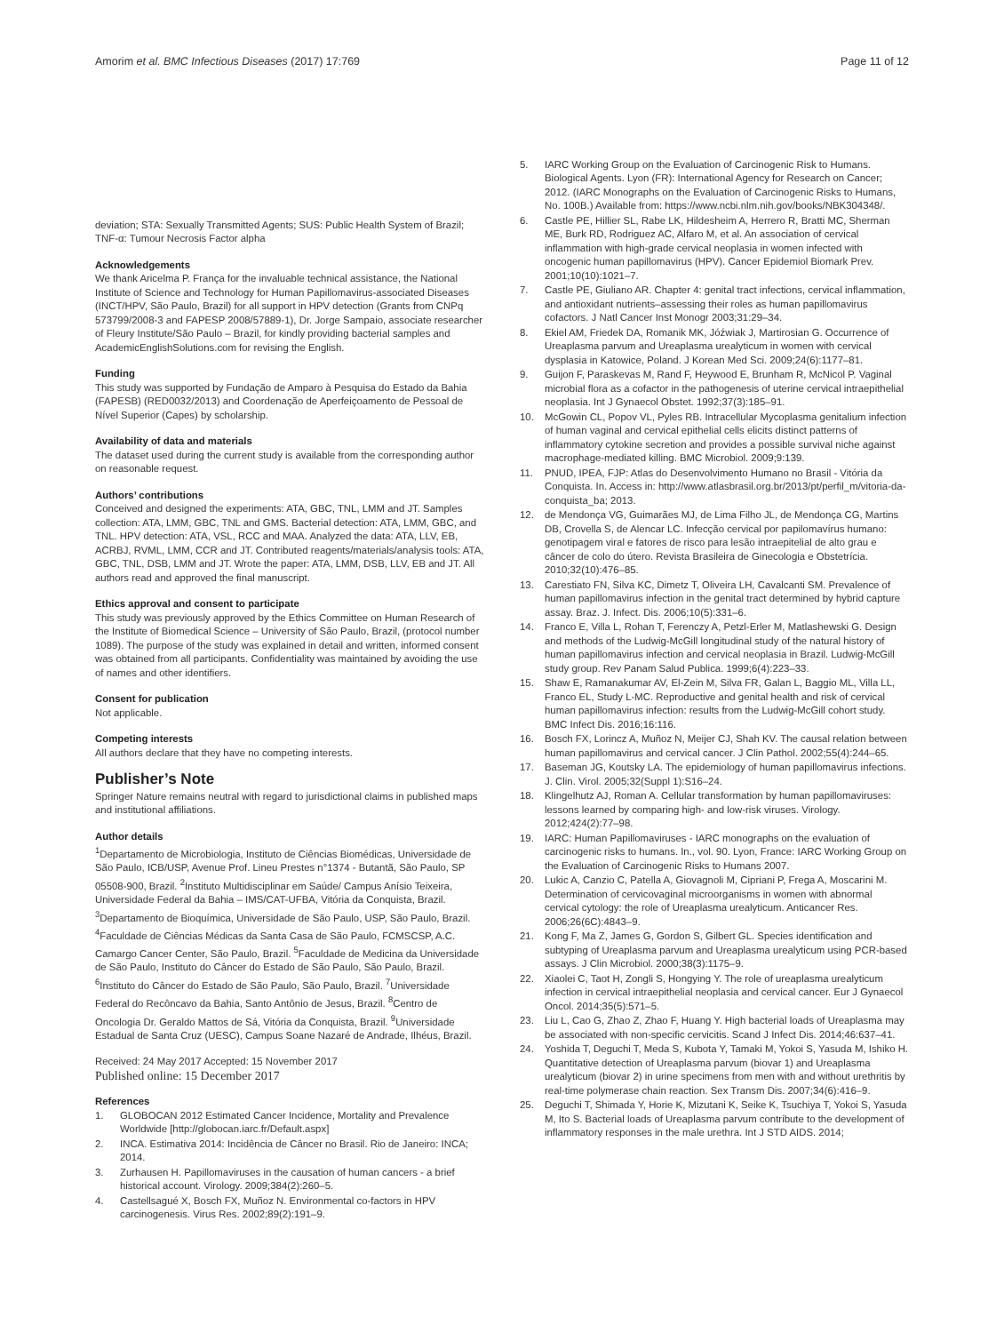Amorim et al. BMC Infectious Diseases (2017) 17:769 Page 11 of 12
deviation; STA: Sexually Transmitted Agents; SUS: Public Health System of Brazil; TNF-α: Tumour Necrosis Factor alpha
Acknowledgements
We thank Aricelma P. França for the invaluable technical assistance, the National Institute of Science and Technology for Human Papillomavirus-associated Diseases (INCT/HPV, São Paulo, Brazil) for all support in HPV detection (Grants from CNPq 573799/2008-3 and FAPESP 2008/57889-1), Dr. Jorge Sampaio, associate researcher of Fleury Institute/São Paulo – Brazil, for kindly providing bacterial samples and AcademicEnglishSolutions.com for revising the English.
Funding
This study was supported by Fundação de Amparo à Pesquisa do Estado da Bahia (FAPESB) (RED0032/2013) and Coordenação de Aperfeiçoamento de Pessoal de Nível Superior (Capes) by scholarship.
Availability of data and materials
The dataset used during the current study is available from the corresponding author on reasonable request.
Authors’ contributions
Conceived and designed the experiments: ATA, GBC, TNL, LMM and JT. Samples collection: ATA, LMM, GBC, TNL and GMS. Bacterial detection: ATA, LMM, GBC, and TNL. HPV detection: ATA, VSL, RCC and MAA. Analyzed the data: ATA, LLV, EB, ACRBJ, RVML, LMM, CCR and JT. Contributed reagents/materials/analysis tools: ATA, GBC, TNL, DSB, LMM and JT. Wrote the paper: ATA, LMM, DSB, LLV, EB and JT. All authors read and approved the final manuscript.
Ethics approval and consent to participate
This study was previously approved by the Ethics Committee on Human Research of the Institute of Biomedical Science – University of São Paulo, Brazil, (protocol number 1089). The purpose of the study was explained in detail and written, informed consent was obtained from all participants. Confidentiality was maintained by avoiding the use of names and other identifiers.
Consent for publication
Not applicable.
Competing interests
All authors declare that they have no competing interests.
Publisher’s Note
Springer Nature remains neutral with regard to jurisdictional claims in published maps and institutional affiliations.
Author details
<sup>1</sup> Departamento de Microbiologia, Instituto de Ciências Biomédicas, Universidade de São Paulo, ICB/USP, Avenue Prof. Lineu Prestes n°1374 - Butantã, São Paulo, SP 05508-900, Brazil. <sup>2</sup>Instituto Multidisciplinar em Saúde/ Campus Anísio Teixeira, Universidade Federal da Bahia – IMS/CAT-UFBA, Vitória da Conquista, Brazil. <sup>3</sup>Departamento de Bioquímica, Universidade de São Paulo, USP, São Paulo, Brazil. <sup>4</sup>Faculdade de Ciências Médicas da Santa Casa de São Paulo, FCMSCSP, A.C. Camargo Cancer Center, São Paulo, Brazil. <sup>5</sup>Faculdade de Medicina da Universidade de São Paulo, Instituto do Câncer do Estado de São Paulo, São Paulo, Brazil. <sup>6</sup>Instituto do Câncer do Estado de São Paulo, São Paulo, Brazil. <sup>7</sup>Universidade Federal do Recôncavo da Bahia, Santo Antônio de Jesus, Brazil. <sup>8</sup>Centro de Oncologia Dr. Geraldo Mattos de Sá, Vitória da Conquista, Brazil. <sup>9</sup>Universidade Estadual de Santa Cruz (UESC), Campus Soane Nazaré de Andrade, Ilhéus, Brazil.
Received: 24 May 2017 Accepted: 15 November 2017
Published online: 15 December 2017
References
1. GLOBOCAN 2012 Estimated Cancer Incidence, Mortality and Prevalence Worldwide [http://globocan.iarc.fr/Default.aspx]
2. INCA. Estimativa 2014: Incidência de Câncer no Brasil. Rio de Janeiro: INCA; 2014.
3. Zurhausen H. Papillomaviruses in the causation of human cancers - a brief historical account. Virology. 2009;384(2):260–5.
4. Castellsagué X, Bosch FX, Muñoz N. Environmental co-factors in HPV carcinogenesis. Virus Res. 2002;89(2):191–9.
5. IARC Working Group on the Evaluation of Carcinogenic Risk to Humans. Biological Agents. Lyon (FR): International Agency for Research on Cancer; 2012. (IARC Monographs on the Evaluation of Carcinogenic Risks to Humans, No. 100B.) Available from: https://www.ncbi.nlm.nih.gov/books/NBK304348/.
6. Castle PE, Hillier SL, Rabe LK, Hildesheim A, Herrero R, Bratti MC, Sherman ME, Burk RD, Rodriguez AC, Alfaro M, et al. An association of cervical inflammation with high-grade cervical neoplasia in women infected with oncogenic human papillomavirus (HPV). Cancer Epidemiol Biomark Prev. 2001;10(10):1021–7.
7. Castle PE, Giuliano AR. Chapter 4: genital tract infections, cervical inflammation, and antioxidant nutrients–assessing their roles as human papillomavirus cofactors. J Natl Cancer Inst Monogr 2003;31:29–34.
8. Ekiel AM, Friedek DA, Romanik MK, Jóźwiak J, Martirosian G. Occurrence of Ureaplasma parvum and Ureaplasma urealyticum in women with cervical dysplasia in Katowice, Poland. J Korean Med Sci. 2009;24(6):1177–81.
9. Guijon F, Paraskevas M, Rand F, Heywood E, Brunham R, McNicol P. Vaginal microbial flora as a cofactor in the pathogenesis of uterine cervical intraepithelial neoplasia. Int J Gynaecol Obstet. 1992;37(3):185–91.
10. McGowin CL, Popov VL, Pyles RB. Intracellular Mycoplasma genitalium infection of human vaginal and cervical epithelial cells elicits distinct patterns of inflammatory cytokine secretion and provides a possible survival niche against macrophage-mediated killing. BMC Microbiol. 2009;9:139.
11. PNUD, IPEA, FJP: Atlas do Desenvolvimento Humano no Brasil - Vitória da Conquista. In. Access in: http://www.atlasbrasil.org.br/2013/pt/perfil_m/vitoria-da-conquista_ba; 2013.
12. de Mendonça VG, Guimarães MJ, de Lima Filho JL, de Mendonça CG, Martins DB, Crovella S, de Alencar LC. Infecção cervical por papilomavírus humano: genotipagem viral e fatores de risco para lesão intraepitelial de alto grau e câncer de colo do útero. Revista Brasileira de Ginecologia e Obstetrícia. 2010;32(10):476–85.
13. Carestiato FN, Silva KC, Dimetz T, Oliveira LH, Cavalcanti SM. Prevalence of human papillomavirus infection in the genital tract determined by hybrid capture assay. Braz. J. Infect. Dis. 2006;10(5):331–6.
14. Franco E, Villa L, Rohan T, Ferenczy A, Petzl-Erler M, Matlashewski G. Design and methods of the Ludwig-McGill longitudinal study of the natural history of human papillomavirus infection and cervical neoplasia in Brazil. Ludwig-McGill study group. Rev Panam Salud Publica. 1999;6(4):223–33.
15. Shaw E, Ramanakumar AV, El-Zein M, Silva FR, Galan L, Baggio ML, Villa LL, Franco EL, Study L-MC. Reproductive and genital health and risk of cervical human papillomavirus infection: results from the Ludwig-McGill cohort study. BMC Infect Dis. 2016;16:116.
16. Bosch FX, Lorincz A, Muñoz N, Meijer CJ, Shah KV. The causal relation between human papillomavirus and cervical cancer. J Clin Pathol. 2002;55(4):244–65.
17. Baseman JG, Koutsky LA. The epidemiology of human papillomavirus infections. J. Clin. Virol. 2005;32(Suppl 1):S16–24.
18. Klingelhutz AJ, Roman A. Cellular transformation by human papillomaviruses: lessons learned by comparing high- and low-risk viruses. Virology. 2012;424(2):77–98.
19. IARC: Human Papillomaviruses - IARC monographs on the evaluation of carcinogenic risks to humans. In., vol. 90. Lyon, France: IARC Working Group on the Evaluation of Carcinogenic Risks to Humans 2007.
20. Lukic A, Canzio C, Patella A, Giovagnoli M, Cipriani P, Frega A, Moscarini M. Determination of cervicovaginal microorganisms in women with abnormal cervical cytology: the role of Ureaplasma urealyticum. Anticancer Res. 2006;26(6C):4843–9.
21. Kong F, Ma Z, James G, Gordon S, Gilbert GL. Species identification and subtyping of Ureaplasma parvum and Ureaplasma urealyticum using PCR-based assays. J Clin Microbiol. 2000;38(3):1175–9.
22. Xiaolei C, Taot H, Zongli S, Hongying Y. The role of ureaplasma urealyticum infection in cervical intraepithelial neoplasia and cervical cancer. Eur J Gynaecol Oncol. 2014;35(5):571–5.
23. Liu L, Cao G, Zhao Z, Zhao F, Huang Y. High bacterial loads of Ureaplasma may be associated with non-specific cervicitis. Scand J Infect Dis. 2014;46:637–41.
24. Yoshida T, Deguchi T, Meda S, Kubota Y, Tamaki M, Yokoi S, Yasuda M, Ishiko H. Quantitative detection of Ureaplasma parvum (biovar 1) and Ureaplasma urealyticum (biovar 2) in urine specimens from men with and without urethritis by real-time polymerase chain reaction. Sex Transm Dis. 2007;34(6):416–9.
25. Deguchi T, Shimada Y, Horie K, Mizutani K, Seike K, Tsuchiya T, Yokoi S, Yasuda M, Ito S. Bacterial loads of Ureaplasma parvum contribute to the development of inflammatory responses in the male urethra. Int J STD AIDS. 2014;